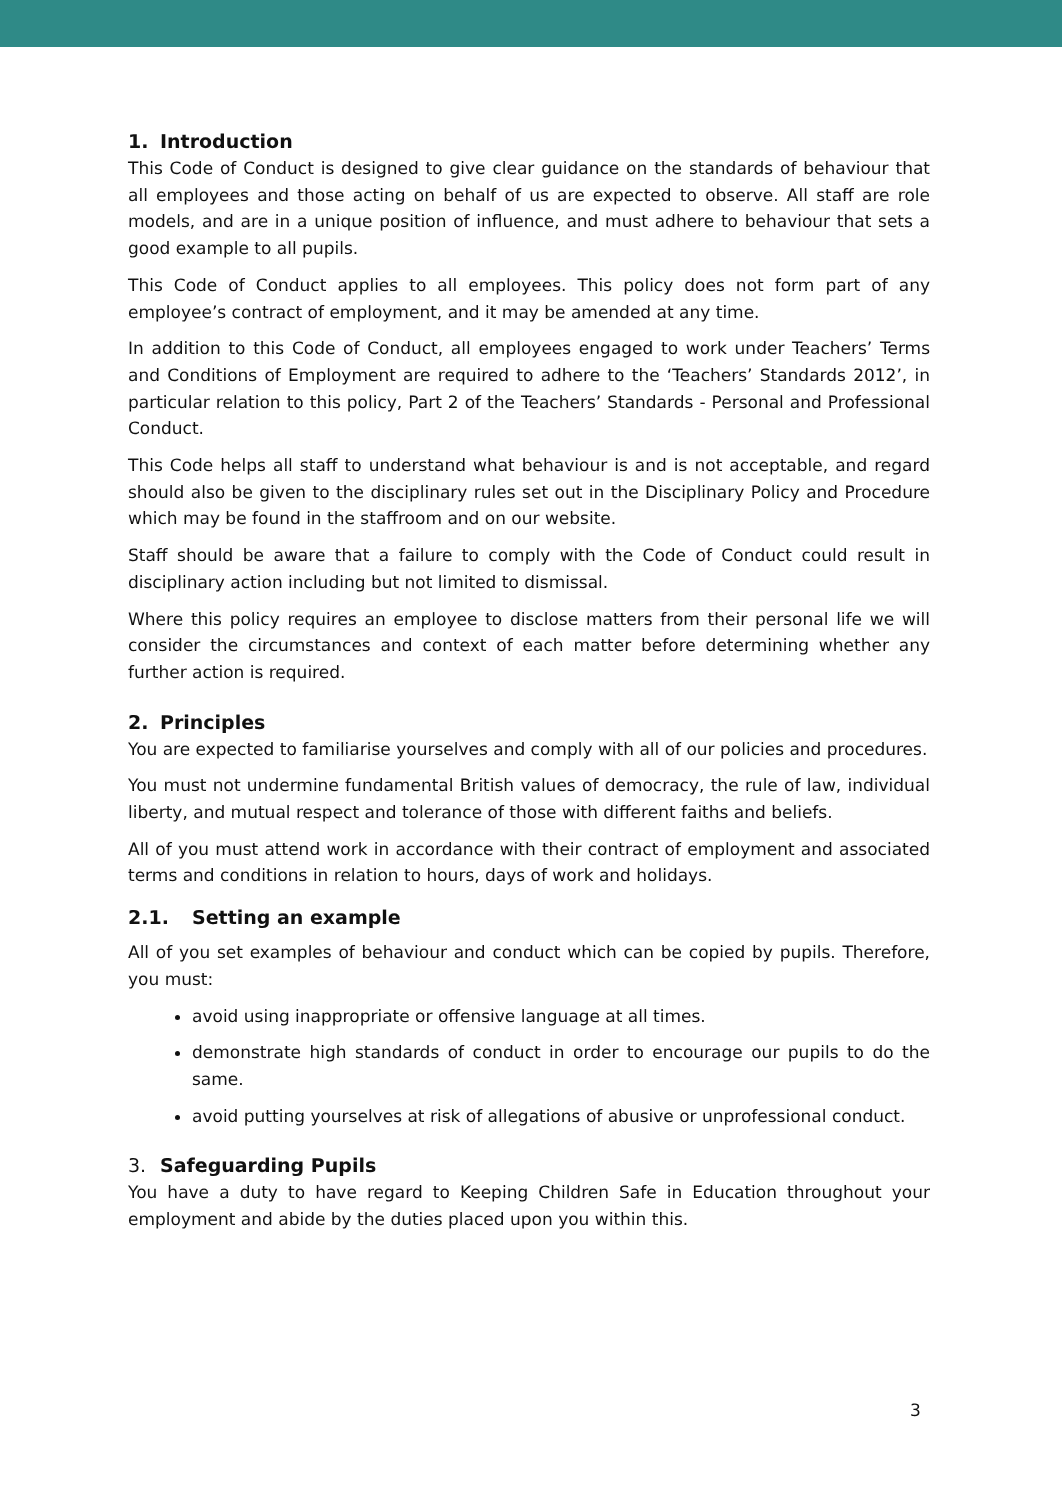1. Introduction
This Code of Conduct is designed to give clear guidance on the standards of behaviour that all employees and those acting on behalf of us are expected to observe. All staff are role models, and are in a unique position of influence, and must adhere to behaviour that sets a good example to all pupils.
This Code of Conduct applies to all employees. This policy does not form part of any employee’s contract of employment, and it may be amended at any time.
In addition to this Code of Conduct, all employees engaged to work under Teachers’ Terms and Conditions of Employment are required to adhere to the ‘Teachers’ Standards 2012’, in particular relation to this policy, Part 2 of the Teachers’ Standards - Personal and Professional Conduct.
This Code helps all staff to understand what behaviour is and is not acceptable, and regard should also be given to the disciplinary rules set out in the Disciplinary Policy and Procedure which may be found in the staffroom and on our website.
Staff should be aware that a failure to comply with the Code of Conduct could result in disciplinary action including but not limited to dismissal.
Where this policy requires an employee to disclose matters from their personal life we will consider the circumstances and context of each matter before determining whether any further action is required.
2. Principles
You are expected to familiarise yourselves and comply with all of our policies and procedures.
You must not undermine fundamental British values of democracy, the rule of law, individual liberty, and mutual respect and tolerance of those with different faiths and beliefs.
All of you must attend work in accordance with their contract of employment and associated terms and conditions in relation to hours, days of work and holidays.
2.1. Setting an example
All of you set examples of behaviour and conduct which can be copied by pupils. Therefore, you must:
avoid using inappropriate or offensive language at all times.
demonstrate high standards of conduct in order to encourage our pupils to do the same.
avoid putting yourselves at risk of allegations of abusive or unprofessional conduct.
3. Safeguarding Pupils
You have a duty to have regard to Keeping Children Safe in Education throughout your employment and abide by the duties placed upon you within this.
3